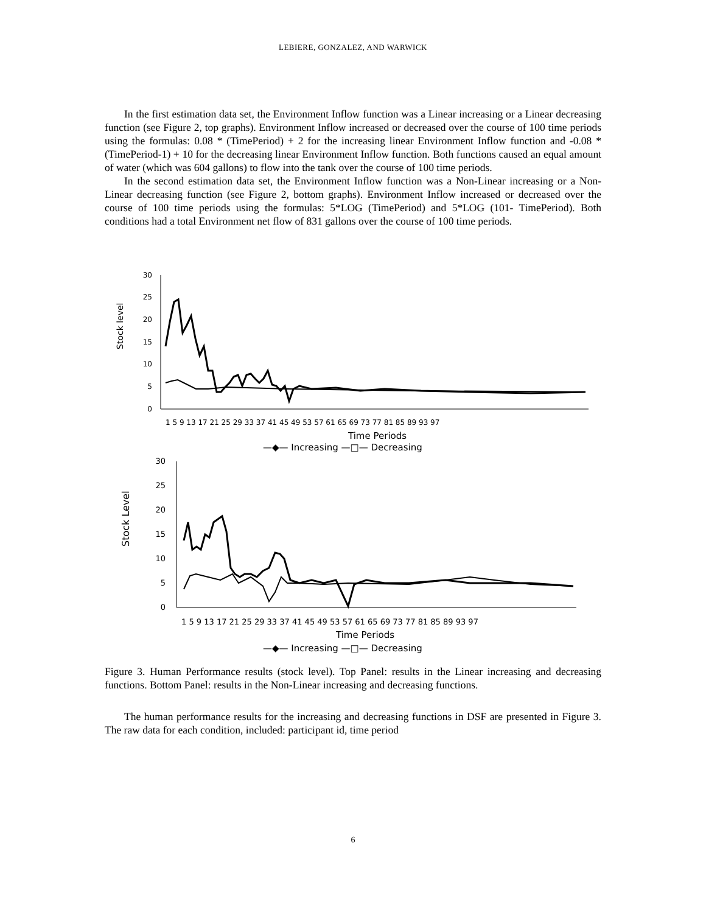LEBIERE, GONZALEZ, AND WARWICK
In the first estimation data set, the Environment Inflow function was a Linear increasing or a Linear decreasing function (see Figure 2, top graphs). Environment Inflow increased or decreased over the course of 100 time periods using the formulas: 0.08 * (TimePeriod) + 2 for the increasing linear Environment Inflow function and -0.08 * (TimePeriod-1) + 10 for the decreasing linear Environment Inflow function. Both functions caused an equal amount of water (which was 604 gallons) to flow into the tank over the course of 100 time periods.
In the second estimation data set, the Environment Inflow function was a Non-Linear increasing or a Non-Linear decreasing function (see Figure 2, bottom graphs). Environment Inflow increased or decreased over the course of 100 time periods using the formulas: 5*LOG (TimePeriod) and 5*LOG (101- TimePeriod). Both conditions had a total Environment net flow of 831 gallons over the course of 100 time periods.
Stock level
30
25
20
15
10
5
0
1 5 9 13 17 21 25 29 33 37 41 45 49 53 57 61 65 69 73 77 81 85 89 93 97
Time Periods
—◆— Increasing —□— Decreasing
Stock Level
30
25
20
15
10
5
0
1 5 9 13 17 21 25 29 33 37 41 45 49 53 57 61 65 69 73 77 81 85 89 93 97
Time Periods
—◆— Increasing —□— Decreasing
Figure 3. Human Performance results (stock level). Top Panel: results in the Linear increasing and decreasing functions. Bottom Panel: results in the Non-Linear increasing and decreasing functions.
The human performance results for the increasing and decreasing functions in DSF are presented in Figure 3. The raw data for each condition, included: participant id, time period
6